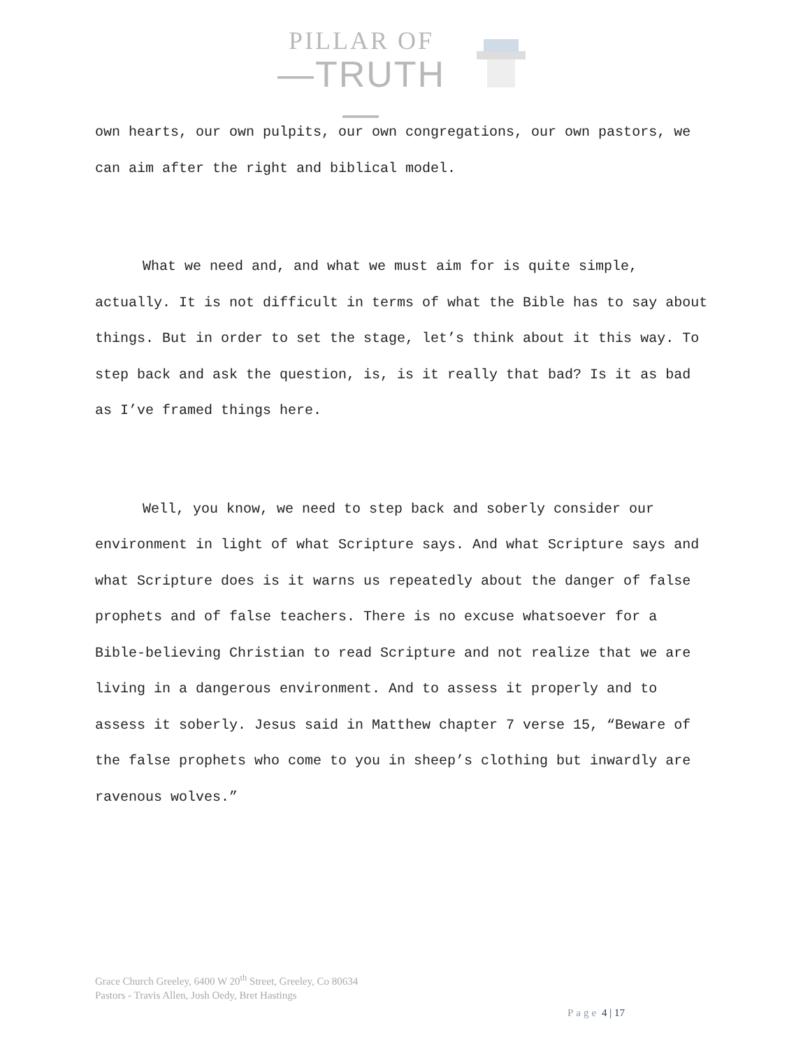PILLAR OF
—TRUTH—
own hearts, our own pulpits, our own congregations, our own pastors, we can aim after the right and biblical model.
What we need and, and what we must aim for is quite simple, actually. It is not difficult in terms of what the Bible has to say about things. But in order to set the stage, let’s think about it this way. To step back and ask the question, is, is it really that bad? Is it as bad as I’ve framed things here.
Well, you know, we need to step back and soberly consider our environment in light of what Scripture says. And what Scripture says and what Scripture does is it warns us repeatedly about the danger of false prophets and of false teachers. There is no excuse whatsoever for a Bible-believing Christian to read Scripture and not realize that we are living in a dangerous environment. And to assess it properly and to assess it soberly. Jesus said in Matthew chapter 7 verse 15, “Beware of the false prophets who come to you in sheep’s clothing but inwardly are ravenous wolves.”
Grace Church Greeley, 6400 W 20<sup>th</sup> Street, Greeley, Co 80634
Pastors - Travis Allen, Josh Oedy, Bret Hastings
Page 4 | 17